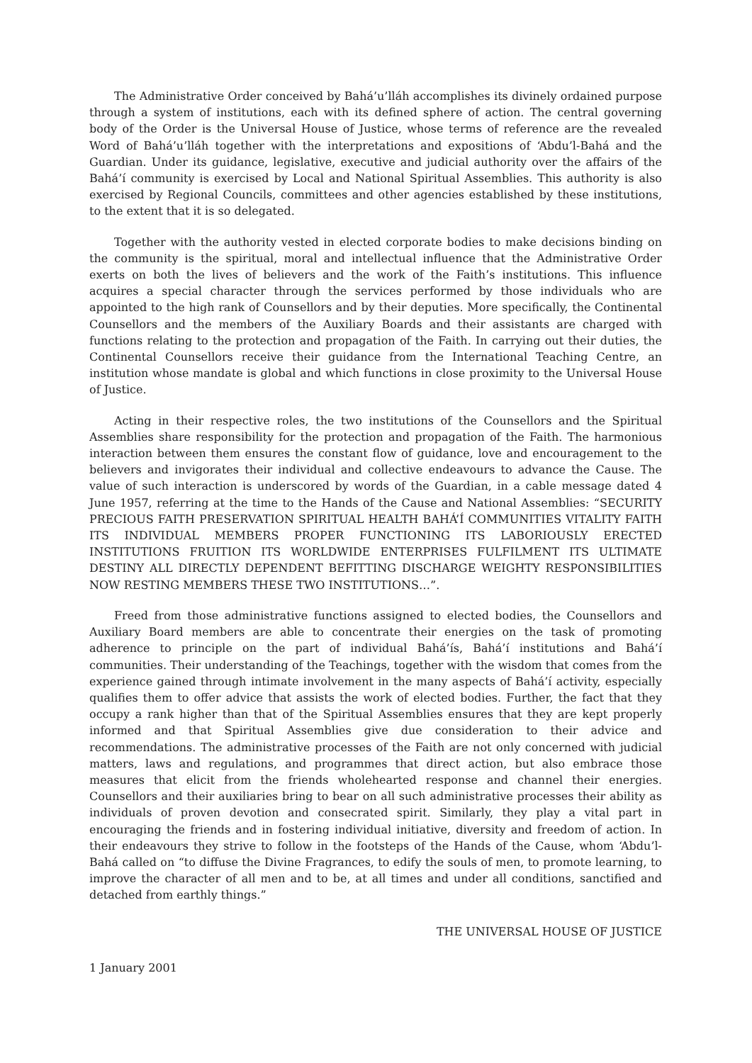The Administrative Order conceived by Bahá’u’lláh accomplishes its divinely ordained purpose through a system of institutions, each with its defined sphere of action. The central governing body of the Order is the Universal House of Justice, whose terms of reference are the revealed Word of Bahá’u’lláh together with the interpretations and expositions of ‘Abdu’l-Bahá and the Guardian. Under its guidance, legislative, executive and judicial authority over the affairs of the Bahá’í community is exercised by Local and National Spiritual Assemblies. This authority is also exercised by Regional Councils, committees and other agencies established by these institutions, to the extent that it is so delegated.
Together with the authority vested in elected corporate bodies to make decisions binding on the community is the spiritual, moral and intellectual influence that the Administrative Order exerts on both the lives of believers and the work of the Faith’s institutions. This influence acquires a special character through the services performed by those individuals who are appointed to the high rank of Counsellors and by their deputies. More specifically, the Continental Counsellors and the members of the Auxiliary Boards and their assistants are charged with functions relating to the protection and propagation of the Faith. In carrying out their duties, the Continental Counsellors receive their guidance from the International Teaching Centre, an institution whose mandate is global and which functions in close proximity to the Universal House of Justice.
Acting in their respective roles, the two institutions of the Counsellors and the Spiritual Assemblies share responsibility for the protection and propagation of the Faith. The harmonious interaction between them ensures the constant flow of guidance, love and encouragement to the believers and invigorates their individual and collective endeavours to advance the Cause. The value of such interaction is underscored by words of the Guardian, in a cable message dated 4 June 1957, referring at the time to the Hands of the Cause and National Assemblies: “SECURITY PRECIOUS FAITH PRESERVATION SPIRITUAL HEALTH BAHÁ’Í COMMUNITIES VITALITY FAITH ITS INDIVIDUAL MEMBERS PROPER FUNCTIONING ITS LABORIOUSLY ERECTED INSTITUTIONS FRUITION ITS WORLDWIDE ENTERPRISES FULFILMENT ITS ULTIMATE DESTINY ALL DIRECTLY DEPENDENT BEFITTING DISCHARGE WEIGHTY RESPONSIBILITIES NOW RESTING MEMBERS THESE TWO INSTITUTIONS…”.
Freed from those administrative functions assigned to elected bodies, the Counsellors and Auxiliary Board members are able to concentrate their energies on the task of promoting adherence to principle on the part of individual Bahá’ís, Bahá’í institutions and Bahá’í communities. Their understanding of the Teachings, together with the wisdom that comes from the experience gained through intimate involvement in the many aspects of Bahá’í activity, especially qualifies them to offer advice that assists the work of elected bodies. Further, the fact that they occupy a rank higher than that of the Spiritual Assemblies ensures that they are kept properly informed and that Spiritual Assemblies give due consideration to their advice and recommendations. The administrative processes of the Faith are not only concerned with judicial matters, laws and regulations, and programmes that direct action, but also embrace those measures that elicit from the friends wholehearted response and channel their energies. Counsellors and their auxiliaries bring to bear on all such administrative processes their ability as individuals of proven devotion and consecrated spirit. Similarly, they play a vital part in encouraging the friends and in fostering individual initiative, diversity and freedom of action. In their endeavours they strive to follow in the footsteps of the Hands of the Cause, whom ‘Abdu’l-Bahá called on “to diffuse the Divine Fragrances, to edify the souls of men, to promote learning, to improve the character of all men and to be, at all times and under all conditions, sanctified and detached from earthly things.”
THE UNIVERSAL HOUSE OF JUSTICE
1 January 2001